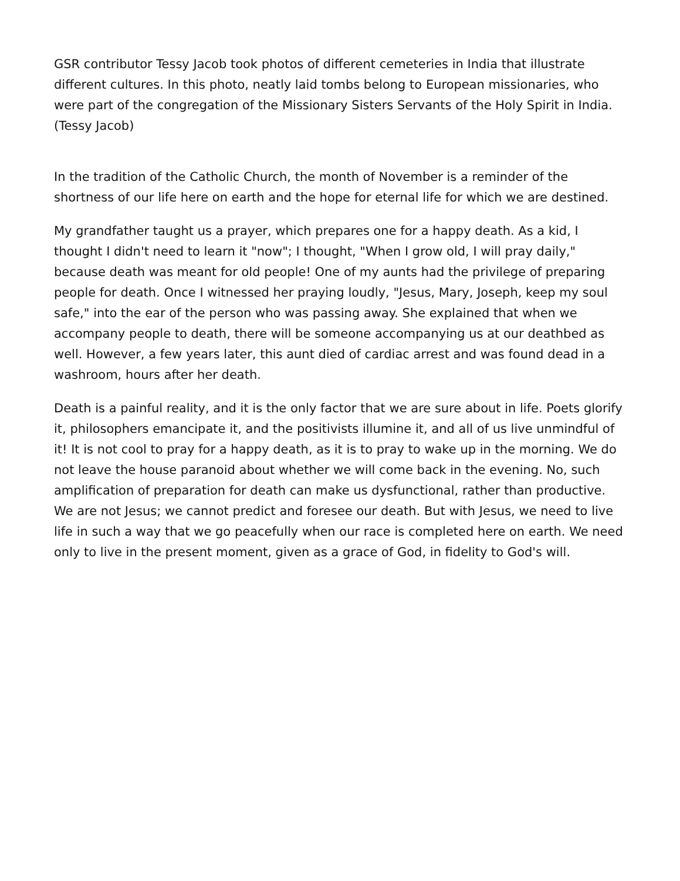GSR contributor Tessy Jacob took photos of different cemeteries in India that illustrate different cultures. In this photo, neatly laid tombs belong to European missionaries, who were part of the congregation of the Missionary Sisters Servants of the Holy Spirit in India. (Tessy Jacob)
In the tradition of the Catholic Church, the month of November is a reminder of the shortness of our life here on earth and the hope for eternal life for which we are destined.
My grandfather taught us a prayer, which prepares one for a happy death. As a kid, I thought I didn't need to learn it "now"; I thought, "When I grow old, I will pray daily," because death was meant for old people! One of my aunts had the privilege of preparing people for death. Once I witnessed her praying loudly, "Jesus, Mary, Joseph, keep my soul safe," into the ear of the person who was passing away. She explained that when we accompany people to death, there will be someone accompanying us at our deathbed as well. However, a few years later, this aunt died of cardiac arrest and was found dead in a washroom, hours after her death.
Death is a painful reality, and it is the only factor that we are sure about in life. Poets glorify it, philosophers emancipate it, and the positivists illumine it, and all of us live unmindful of it! It is not cool to pray for a happy death, as it is to pray to wake up in the morning. We do not leave the house paranoid about whether we will come back in the evening. No, such amplification of preparation for death can make us dysfunctional, rather than productive. We are not Jesus; we cannot predict and foresee our death. But with Jesus, we need to live life in such a way that we go peacefully when our race is completed here on earth. We need only to live in the present moment, given as a grace of God, in fidelity to God's will.